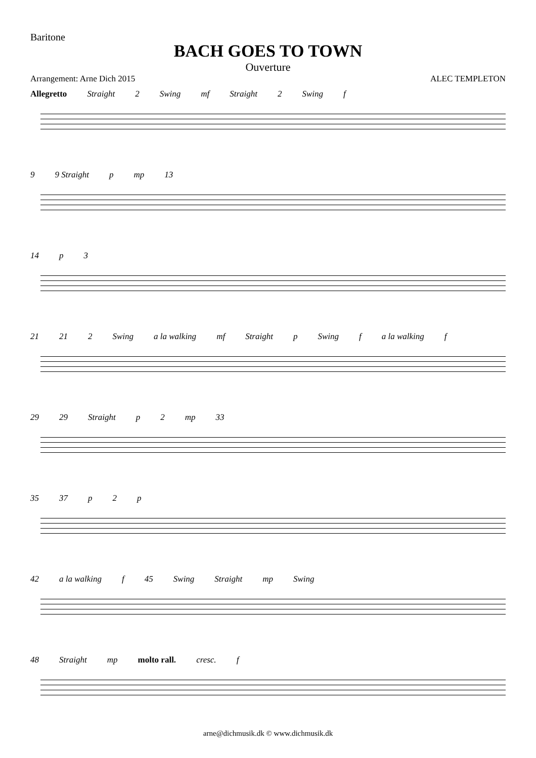Baritone
BACH GOES TO TOWN
Ouverture
Arrangement: Arne Dich 2015 ALEC TEMPLETON
Allegretto Straight 2 Swing mf Straight 2 Swing f
9 9 Straight p mp 13
14 p 3
21 21 2 Swing a la walking mf Straight p Swing f a la walking f
29 29 Straight p 2 mp 33
35 37 p 2 p
42 a la walking f 45 Swing Straight mp Swing
48 Straight mp molto rall. cresc. f
arne@dichmusik.dk © www.dichmusik.dk